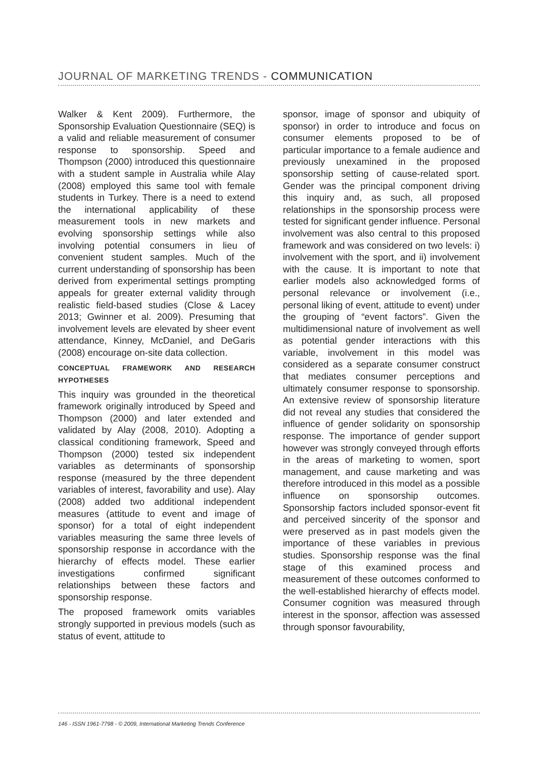JOURNAL OF MARKETING TRENDS - COMMUNICATION
Walker & Kent 2009). Furthermore, the Sponsorship Evaluation Questionnaire (SEQ) is a valid and reliable measurement of consumer response to sponsorship. Speed and Thompson (2000) introduced this questionnaire with a student sample in Australia while Alay (2008) employed this same tool with female students in Turkey. There is a need to extend the international applicability of these measurement tools in new markets and evolving sponsorship settings while also involving potential consumers in lieu of convenient student samples. Much of the current understanding of sponsorship has been derived from experimental settings prompting appeals for greater external validity through realistic field-based studies (Close & Lacey 2013; Gwinner et al. 2009). Presuming that involvement levels are elevated by sheer event attendance, Kinney, McDaniel, and DeGaris (2008) encourage on-site data collection.
CONCEPTUAL FRAMEWORK AND RESEARCH HYPOTHESES
This inquiry was grounded in the theoretical framework originally introduced by Speed and Thompson (2000) and later extended and validated by Alay (2008, 2010). Adopting a classical conditioning framework, Speed and Thompson (2000) tested six independent variables as determinants of sponsorship response (measured by the three dependent variables of interest, favorability and use). Alay (2008) added two additional independent measures (attitude to event and image of sponsor) for a total of eight independent variables measuring the same three levels of sponsorship response in accordance with the hierarchy of effects model. These earlier investigations confirmed significant relationships between these factors and sponsorship response.
The proposed framework omits variables strongly supported in previous models (such as status of event, attitude to
sponsor, image of sponsor and ubiquity of sponsor) in order to introduce and focus on consumer elements proposed to be of particular importance to a female audience and previously unexamined in the proposed sponsorship setting of cause-related sport. Gender was the principal component driving this inquiry and, as such, all proposed relationships in the sponsorship process were tested for significant gender influence. Personal involvement was also central to this proposed framework and was considered on two levels: i) involvement with the sport, and ii) involvement with the cause. It is important to note that earlier models also acknowledged forms of personal relevance or involvement (i.e., personal liking of event, attitude to event) under the grouping of “event factors”. Given the multidimensional nature of involvement as well as potential gender interactions with this variable, involvement in this model was considered as a separate consumer construct that mediates consumer perceptions and ultimately consumer response to sponsorship. An extensive review of sponsorship literature did not reveal any studies that considered the influence of gender solidarity on sponsorship response. The importance of gender support however was strongly conveyed through efforts in the areas of marketing to women, sport management, and cause marketing and was therefore introduced in this model as a possible influence on sponsorship outcomes. Sponsorship factors included sponsor-event fit and perceived sincerity of the sponsor and were preserved as in past models given the importance of these variables in previous studies. Sponsorship response was the final stage of this examined process and measurement of these outcomes conformed to the well-established hierarchy of effects model. Consumer cognition was measured through interest in the sponsor, affection was assessed through sponsor favourability,
146 - ISSN 1961-7798 - © 2009, International Marketing Trends Conference